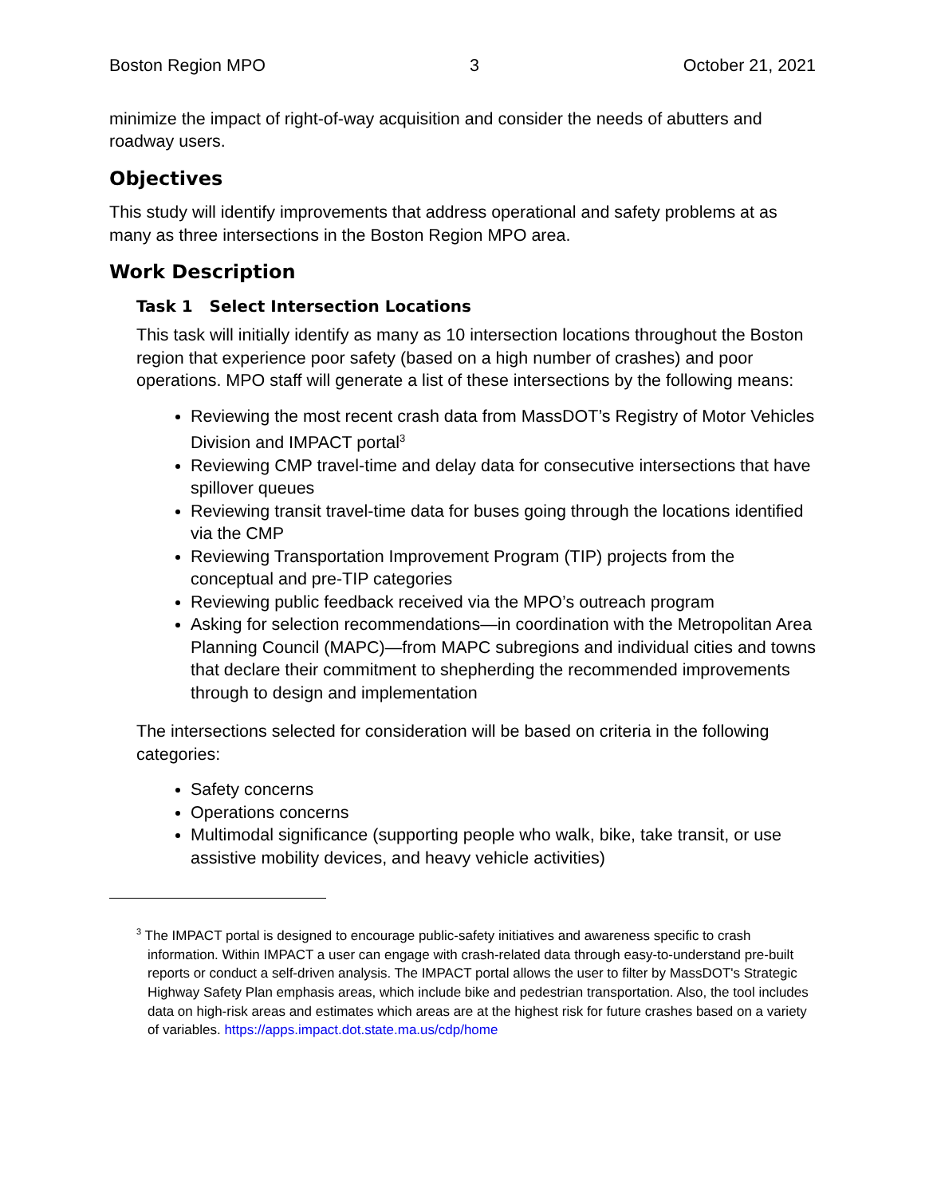Boston Region MPO 3 October 21, 2021
minimize the impact of right-of-way acquisition and consider the needs of abutters and roadway users.
Objectives
This study will identify improvements that address operational and safety problems at as many as three intersections in the Boston Region MPO area.
Work Description
Task 1 Select Intersection Locations
This task will initially identify as many as 10 intersection locations throughout the Boston region that experience poor safety (based on a high number of crashes) and poor operations. MPO staff will generate a list of these intersections by the following means:
Reviewing the most recent crash data from MassDOT’s Registry of Motor Vehicles Division and IMPACT portal<sup>3</sup>
Reviewing CMP travel-time and delay data for consecutive intersections that have spillover queues
Reviewing transit travel-time data for buses going through the locations identified via the CMP
Reviewing Transportation Improvement Program (TIP) projects from the conceptual and pre-TIP categories
Reviewing public feedback received via the MPO’s outreach program
Asking for selection recommendations—in coordination with the Metropolitan Area Planning Council (MAPC)—from MAPC subregions and individual cities and towns that declare their commitment to shepherding the recommended improvements through to design and implementation
The intersections selected for consideration will be based on criteria in the following categories:
Safety concerns
Operations concerns
Multimodal significance (supporting people who walk, bike, take transit, or use assistive mobility devices, and heavy vehicle activities)
<sup>3</sup> The IMPACT portal is designed to encourage public-safety initiatives and awareness specific to crash information. Within IMPACT a user can engage with crash-related data through easy-to-understand pre-built reports or conduct a self-driven analysis. The IMPACT portal allows the user to filter by MassDOT's Strategic Highway Safety Plan emphasis areas, which include bike and pedestrian transportation. Also, the tool includes data on high-risk areas and estimates which areas are at the highest risk for future crashes based on a variety of variables. https://apps.impact.dot.state.ma.us/cdp/home